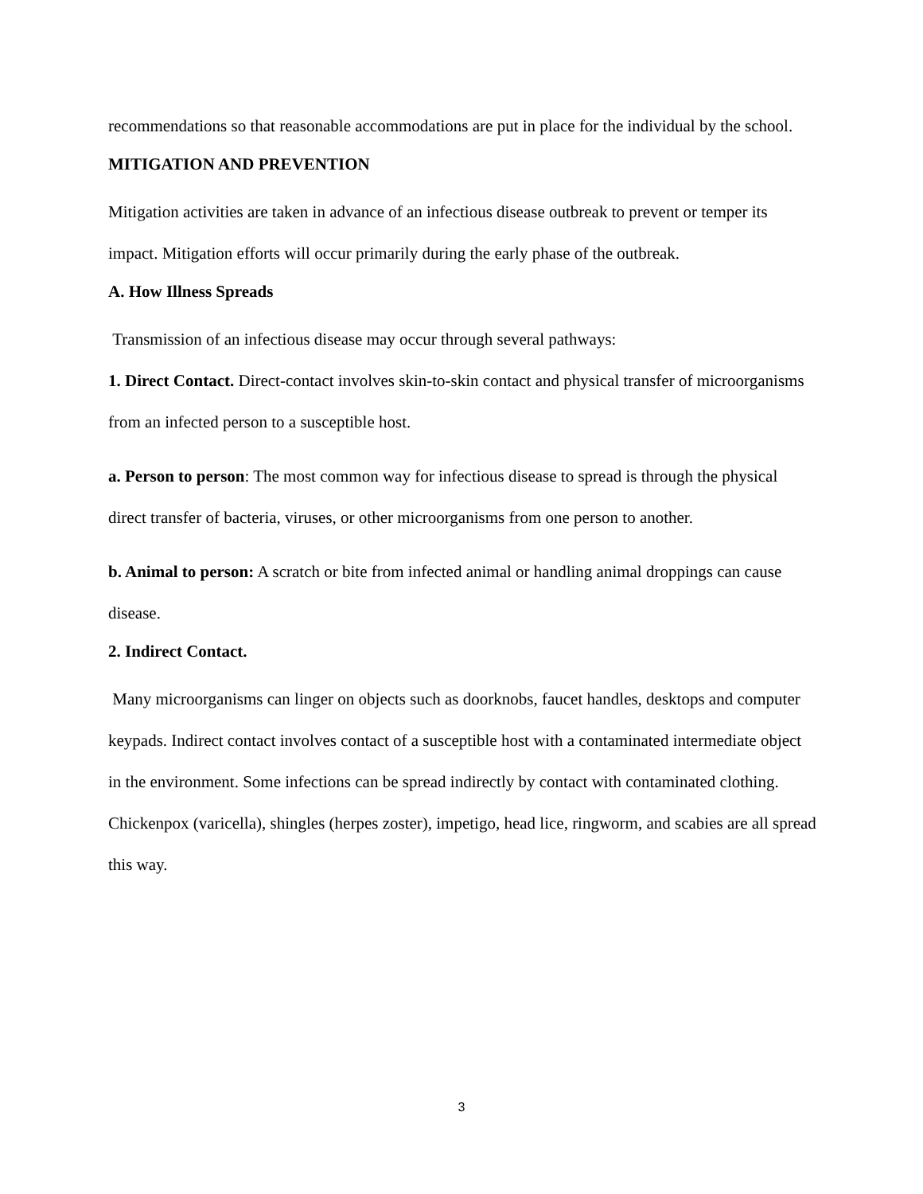recommendations so that reasonable accommodations are put in place for the individual by the school.
MITIGATION AND PREVENTION
Mitigation activities are taken in advance of an infectious disease outbreak to prevent or temper its impact. Mitigation efforts will occur primarily during the early phase of the outbreak.
A. How Illness Spreads
Transmission of an infectious disease may occur through several pathways:
1. Direct Contact. Direct-contact involves skin-to-skin contact and physical transfer of microorganisms from an infected person to a susceptible host.
a. Person to person: The most common way for infectious disease to spread is through the physical direct transfer of bacteria, viruses, or other microorganisms from one person to another.
b. Animal to person: A scratch or bite from infected animal or handling animal droppings can cause disease.
2. Indirect Contact.
Many microorganisms can linger on objects such as doorknobs, faucet handles, desktops and computer keypads. Indirect contact involves contact of a susceptible host with a contaminated intermediate object in the environment. Some infections can be spread indirectly by contact with contaminated clothing. Chickenpox (varicella), shingles (herpes zoster), impetigo, head lice, ringworm, and scabies are all spread this way.
3